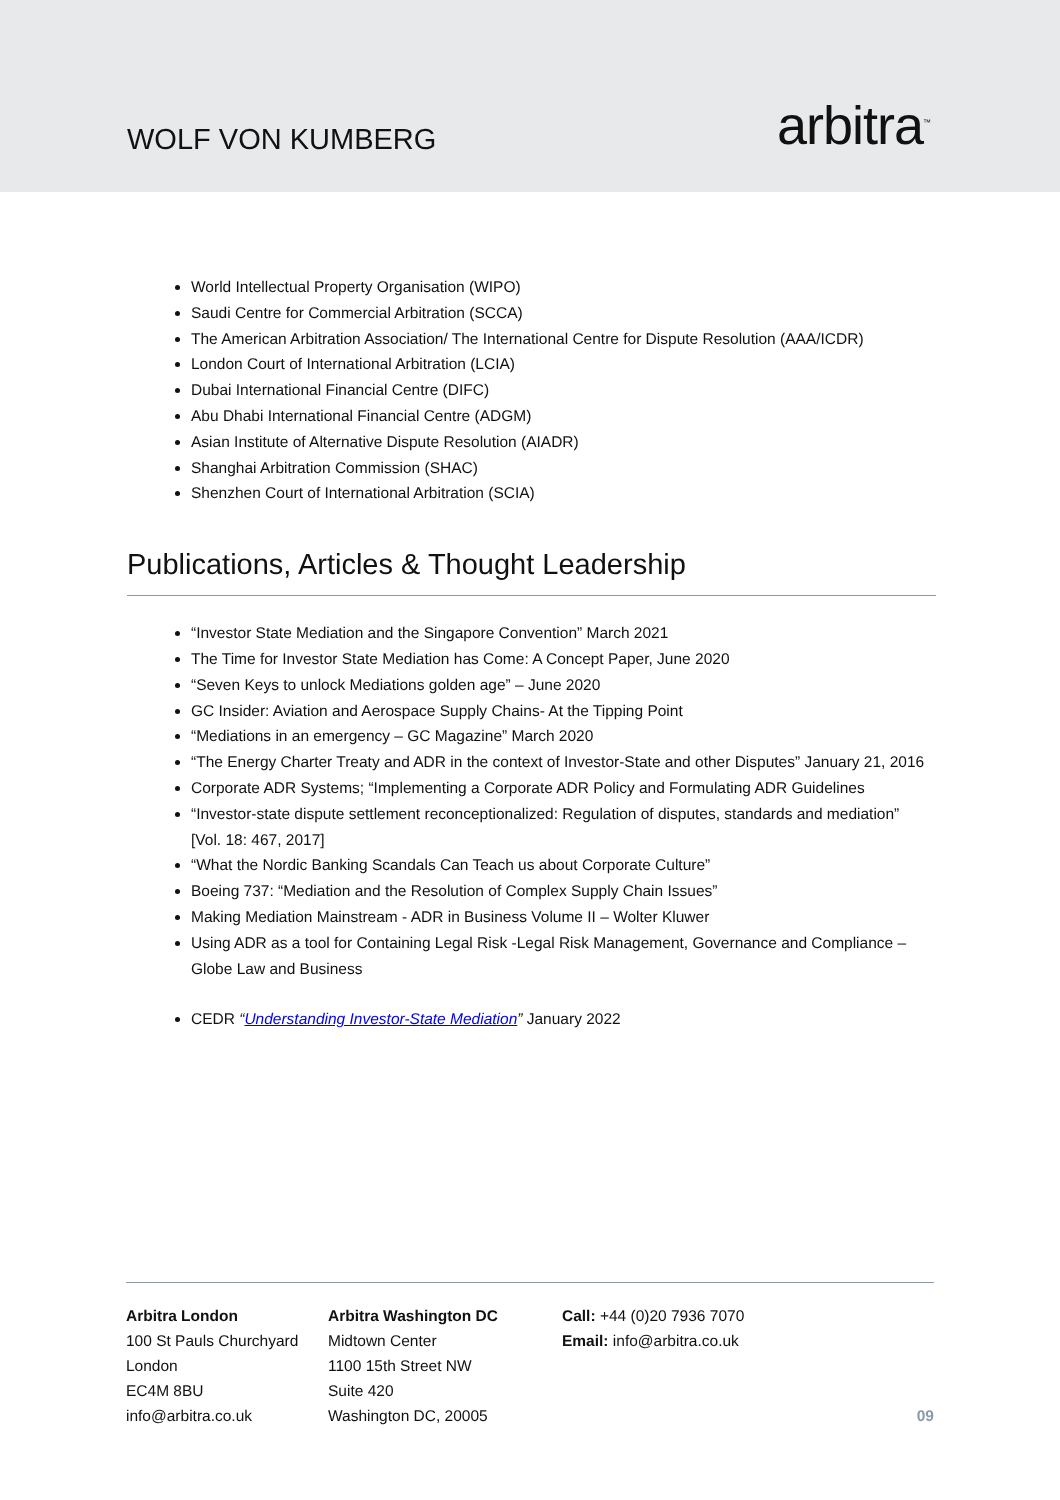WOLF VON KUMBERG
arbitra<sup>™</sup>
World Intellectual Property Organisation (WIPO)
Saudi Centre for Commercial Arbitration (SCCA)
The American Arbitration Association/ The International Centre for Dispute Resolution (AAA/ICDR)
London Court of International Arbitration (LCIA)
Dubai International Financial Centre (DIFC)
Abu Dhabi International Financial Centre (ADGM)
Asian Institute of Alternative Dispute Resolution (AIADR)
Shanghai Arbitration Commission (SHAC)
Shenzhen Court of International Arbitration (SCIA)
Publications, Articles & Thought Leadership
“Investor State Mediation and the Singapore Convention” March 2021
The Time for Investor State Mediation has Come: A Concept Paper, June 2020
“Seven Keys to unlock Mediations golden age” – June 2020
GC Insider: Aviation and Aerospace Supply Chains- At the Tipping Point
“Mediations in an emergency – GC Magazine” March 2020
“The Energy Charter Treaty and ADR in the context of Investor-State and other Disputes” January 21, 2016
Corporate ADR Systems; “Implementing a Corporate ADR Policy and Formulating ADR Guidelines
“Investor-state dispute settlement reconceptionalized: Regulation of disputes, standards and mediation” [Vol. 18: 467, 2017]
“What the Nordic Banking Scandals Can Teach us about Corporate Culture”
Boeing 737: “Mediation and the Resolution of Complex Supply Chain Issues”
Making Mediation Mainstream - ADR in Business Volume II – Wolter Kluwer
Using ADR as a tool for Containing Legal Risk -Legal Risk Management, Governance and Compliance – Globe Law and Business
CEDR “Understanding Investor-State Mediation” January 2022
Arbitra London
100 St Pauls Churchyard
London
EC4M 8BU
info@arbitra.co.uk
Arbitra Washington DC
Midtown Center
1100 15th Street NW
Suite 420
Washington DC, 20005
Call: +44 (0)20 7936 7070
Email: info@arbitra.co.uk
09